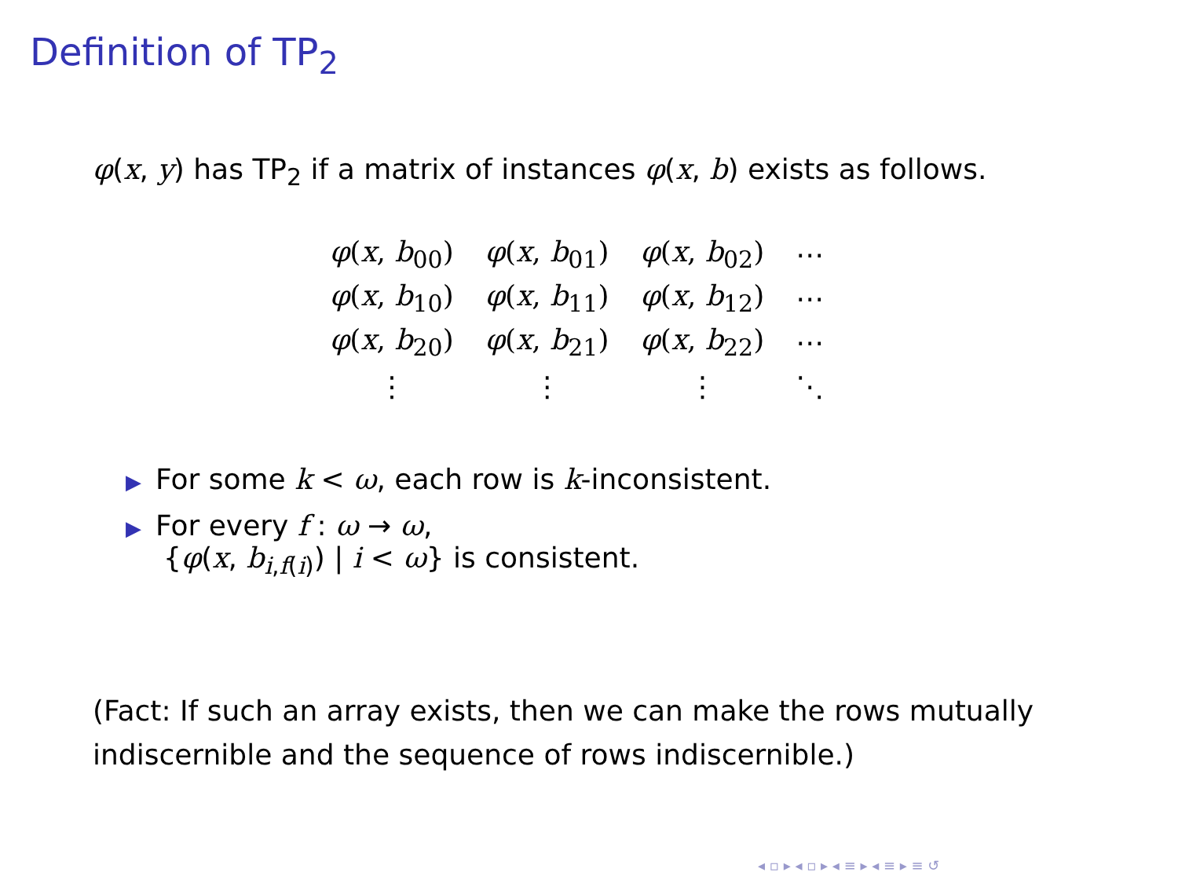Definition of TP<sub>2</sub>
φ(x, y) has TP<sub>2</sub> if a matrix of instances φ(x, b) exists as follows.
| φ ( x , b<sub>00</sub>) | φ ( x , b<sub>01</sub>) | φ ( x , b<sub>02</sub>) | ⋯ |
| φ ( x , b<sub>10</sub>) | φ ( x , b<sub>11</sub>) | φ ( x , b<sub>12</sub>) | ⋯ |
| φ ( x , b<sub>20</sub>) | φ ( x , b<sub>21</sub>) | φ ( x , b<sub>22</sub>) | ⋯ |
| ⋮ | ⋮ | ⋮ | ⋱ |
▶ For some k < ω, each row is k-inconsistent.
▶ For every f : ω → ω,
{φ(x, b<sub>i,f(i)</sub>) | i < ω} is consistent.
(Fact: If such an array exists, then we can make the rows mutually indiscernible and the sequence of rows indiscernible.)
◂ ▫ ▸ ◂ ▫ ▸ ◂ ≡ ▸ ◂ ≡ ▸ ≡ ↺